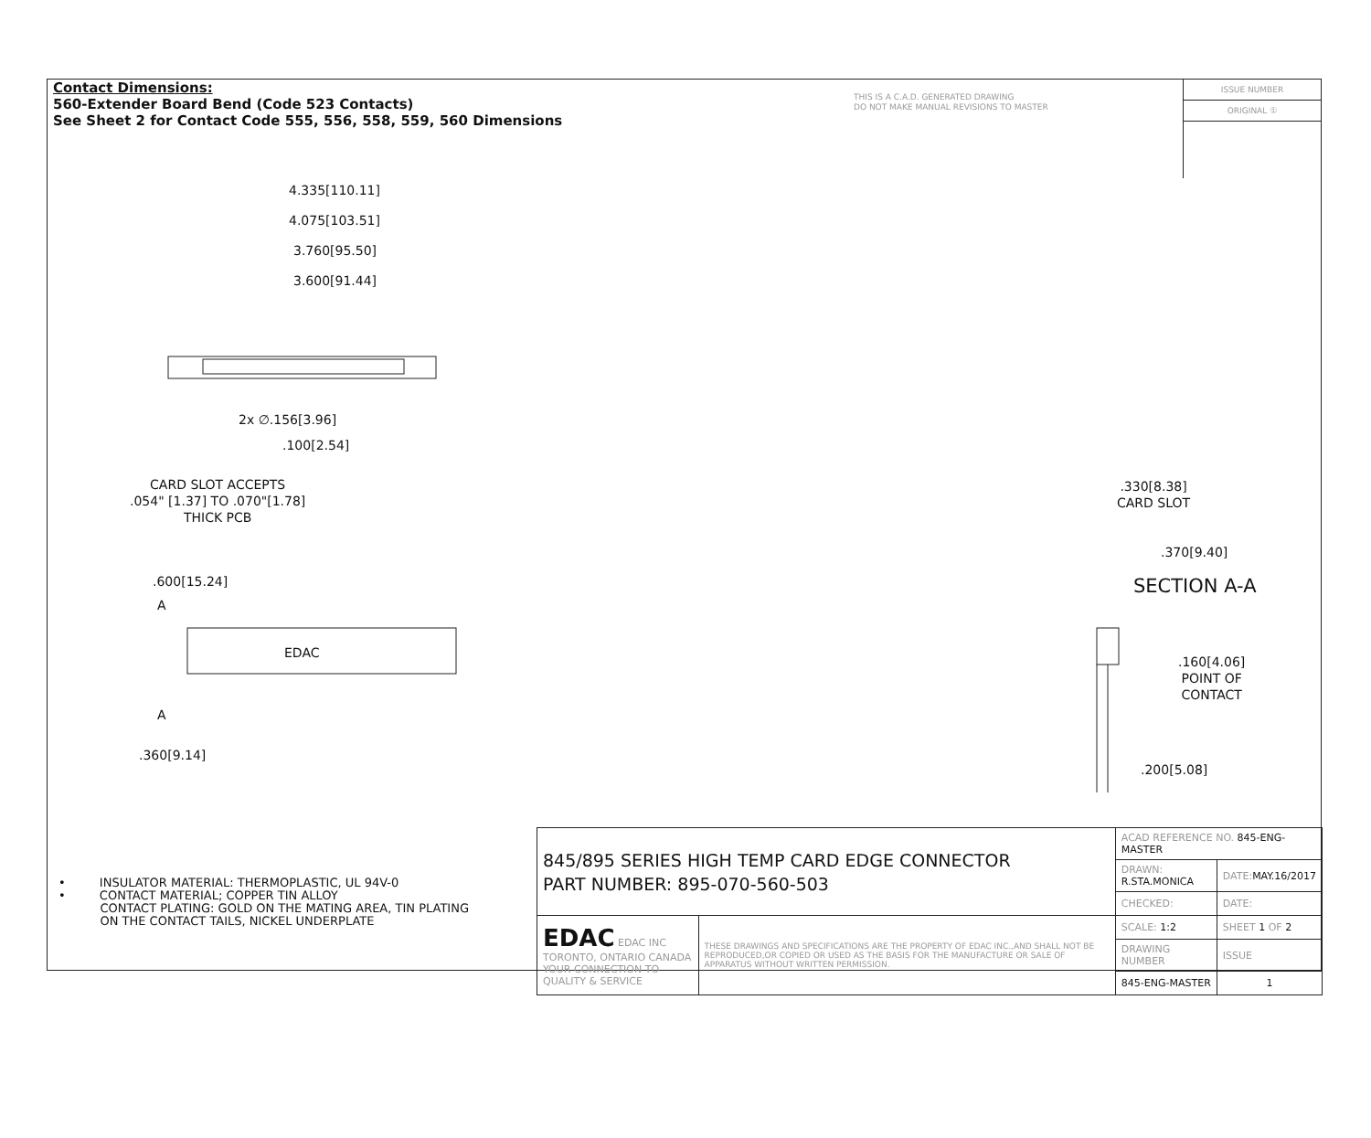Contact Dimensions:
560-Extender Board Bend (Code 523 Contacts)
See Sheet 2 for Contact Code 555, 556, 558, 559, 560 Dimensions
THIS IS A C.A.D. GENERATED DRAWING
DO NOT MAKE MANUAL REVISIONS TO MASTER
ISSUE NUMBER
ORIGINAL ①
4.335[110.11]
4.075[103.51]
3.760[95.50]
3.600[91.44]
2x ∅.156[3.96]
.100[2.54]
CARD SLOT ACCEPTS
.054" [1.37] TO .070"[1.78]
THICK PCB
.600[15.24]
A
EDAC
A
.360[9.14]
.330[8.38]
CARD SLOT
.370[9.40]
SECTION A-A
.160[4.06]
POINT OF
CONTACT
.200[5.08]
• INSULATOR MATERIAL: THERMOPLASTIC, UL 94V-0
• CONTACT MATERIAL; COPPER TIN ALLOY
CONTACT PLATING: GOLD ON THE MATING AREA, TIN PLATING
ON THE CONTACT TAILS, NICKEL UNDERPLATE
| 845/895 SERIES HIGH TEMP CARD EDGE CONNECTOR PART NUMBER: 895-070-560-503 | | ACAD REFERENCE NO. 845-ENG-MASTER | | |
| | | DRAWN: R.STA.MONICA | DATE: MAY.16/2017 | |
| | | CHECKED: | DATE: | |
| EDAC EDAC INC TORONTO, ONTARIO CANADA YOUR CONNECTION TO QUALITY & SERVICE | THESE DRAWINGS AND SPECIFICATIONS ARE THE PROPERTY OF EDAC INC.,AND SHALL NOT BE REPRODUCED,OR COPIED OR USED AS THE BASIS FOR THE MANUFACTURE OR SALE OF APPARATUS WITHOUT WRITTEN PERMISSION. | SCALE: 1:2 | SHEET 1 OF 2 | |
| | | DRAWING NUMBER | | ISSUE |
| | | 845-ENG-MASTER | | 1 |